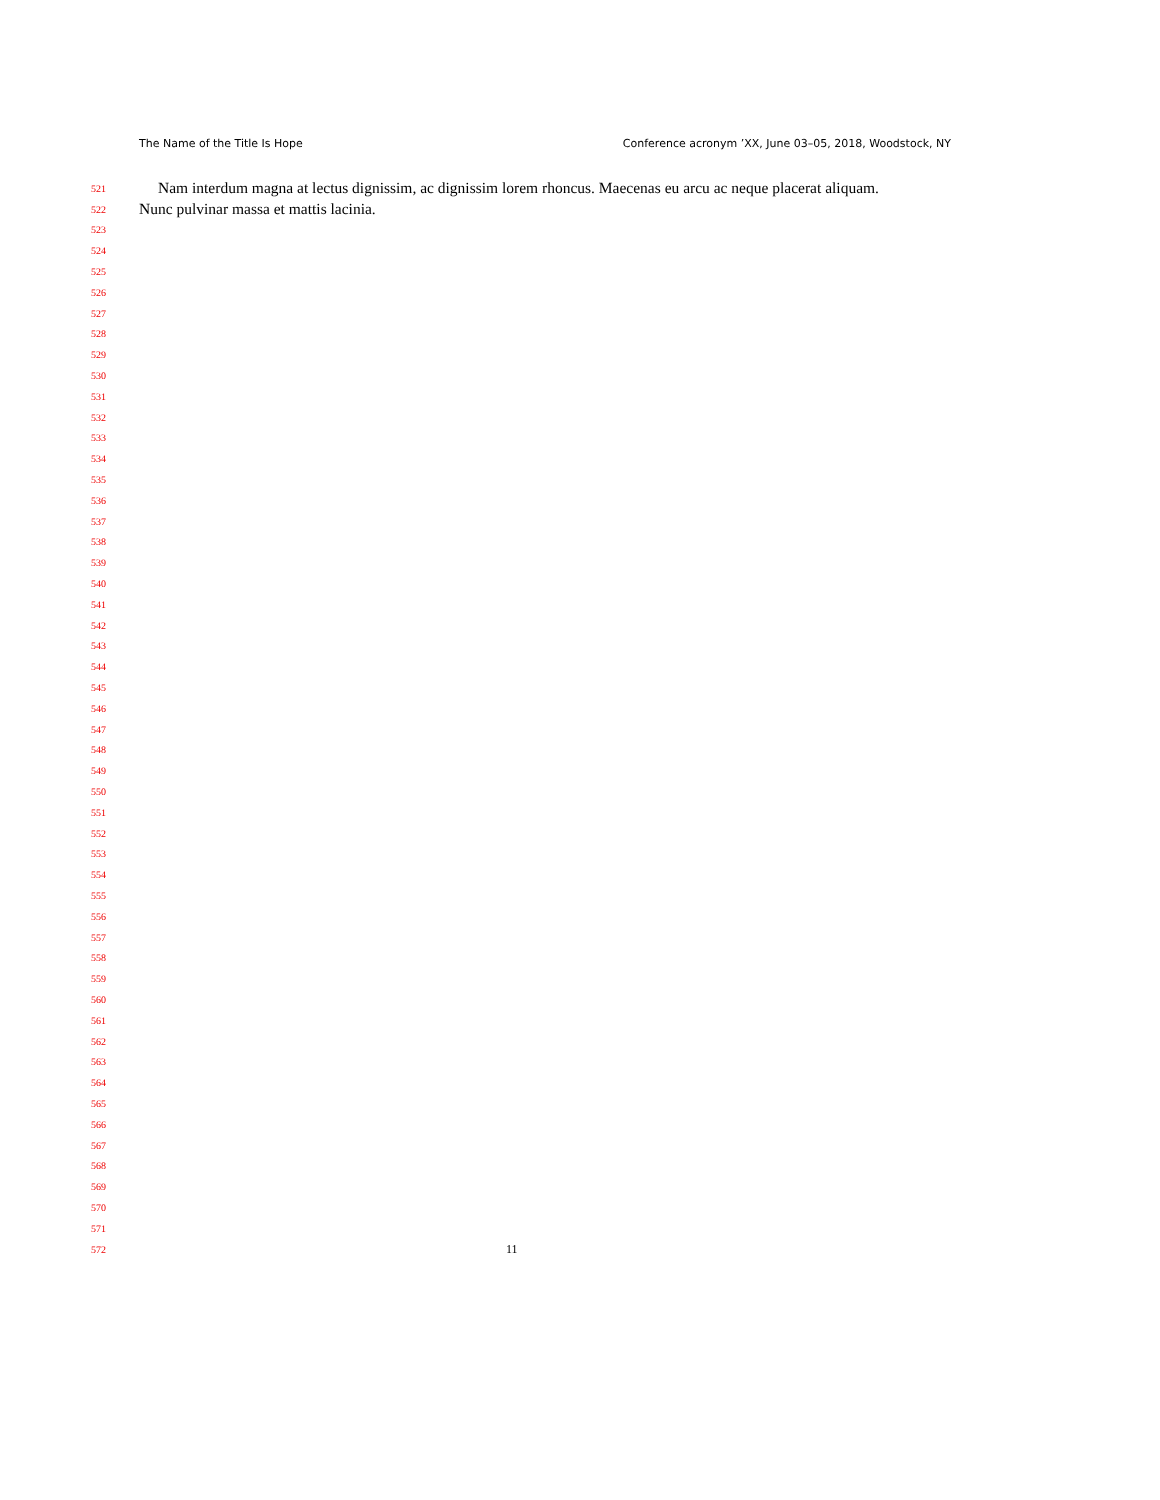The Name of the Title Is Hope Conference acronym ’XX, June 03–05, 2018, Woodstock, NY
521 Nam interdum magna at lectus dignissim, ac dignissim lorem rhoncus. Maecenas eu arcu ac neque placerat aliquam.
522 Nunc pulvinar massa et mattis lacinia.
523
524
525
526
527
528
529
530
531
532
533
534
535
536
537
538
539
540
541
542
543
544
545
546
547
548
549
550
551
552
553
554
555
556
557
558
559
560
561
562
563
564
565
566
567
568
569
570
571
572 11